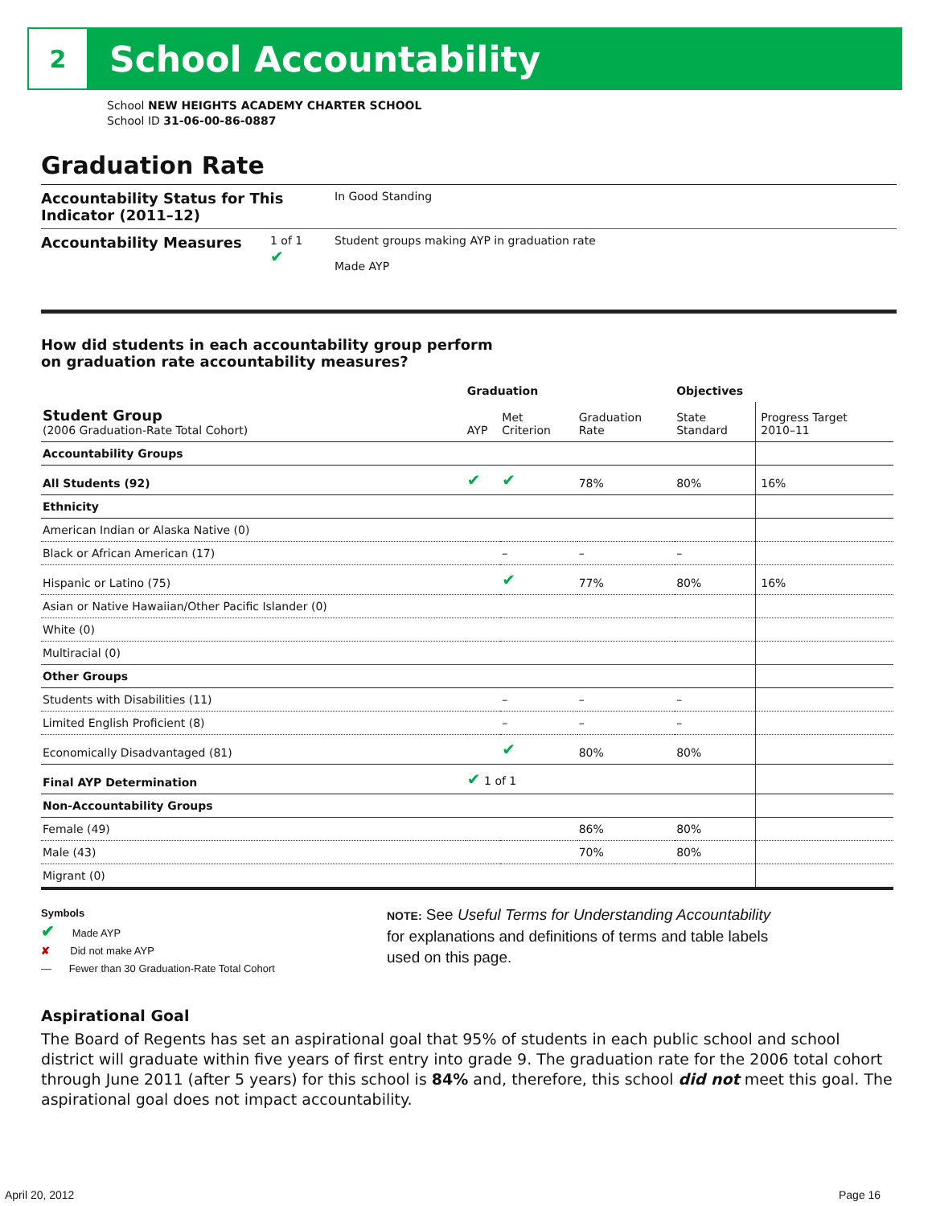2
School Accountability
School NEW HEIGHTS ACADEMY CHARTER SCHOOL
School ID 31-06-00-86-0887
Graduation Rate
Accountability Status for This Indicator (2011–12)
In Good Standing
Accountability Measures
1 of 1
✔
Student groups making AYP in graduation rate
Made AYP
How did students in each accountability group perform
on graduation rate accountability measures?
| | Graduation | | | Objectives | |
| --- | --- | --- | --- | --- | --- |
| Student Group (2006 Graduation-Rate Total Cohort) | AYP | Met Criterion | Graduation Rate | State Standard | Progress Target 2010–11 |
| Accountability Groups | | | | | |
| All Students (92) | ✔ | ✔ | 78% | 80% | 16% |
| Ethnicity | | | | | |
| American Indian or Alaska Native (0) | | | | | |
| Black or African American (17) | | – | – | – | |
| Hispanic or Latino (75) | | ✔ | 77% | 80% | 16% |
| Asian or Native Hawaiian/Other Pacific Islander (0) | | | | | |
| White (0) | | | | | |
| Multiracial (0) | | | | | |
| Other Groups | | | | | |
| Students with Disabilities (11) | | – | – | – | |
| Limited English Proficient (8) | | – | – | – | |
| Economically Disadvantaged (81) | | ✔ | 80% | 80% | |
| Final AYP Determination | ✔ 1 of 1 | | | | |
| Non-Accountability Groups | | | | | |
| Female (49) | | | 86% | 80% | |
| Male (43) | | | 70% | 80% | |
| Migrant (0) | | | | | |
Symbols
✔ Made AYP
✘ Did not make AYP
— Fewer than 30 Graduation-Rate Total Cohort
NOTE: See Useful Terms for Understanding Accountability
for explanations and definitions of terms and table labels
used on this page.
Aspirational Goal
The Board of Regents has set an aspirational goal that 95% of students in each public school and school district will graduate within five years of first entry into grade 9. The graduation rate for the 2006 total cohort through June 2011 (after 5 years) for this school is 84% and, therefore, this school did not meet this goal. The aspirational goal does not impact accountability.
April 20, 2012 Page 16